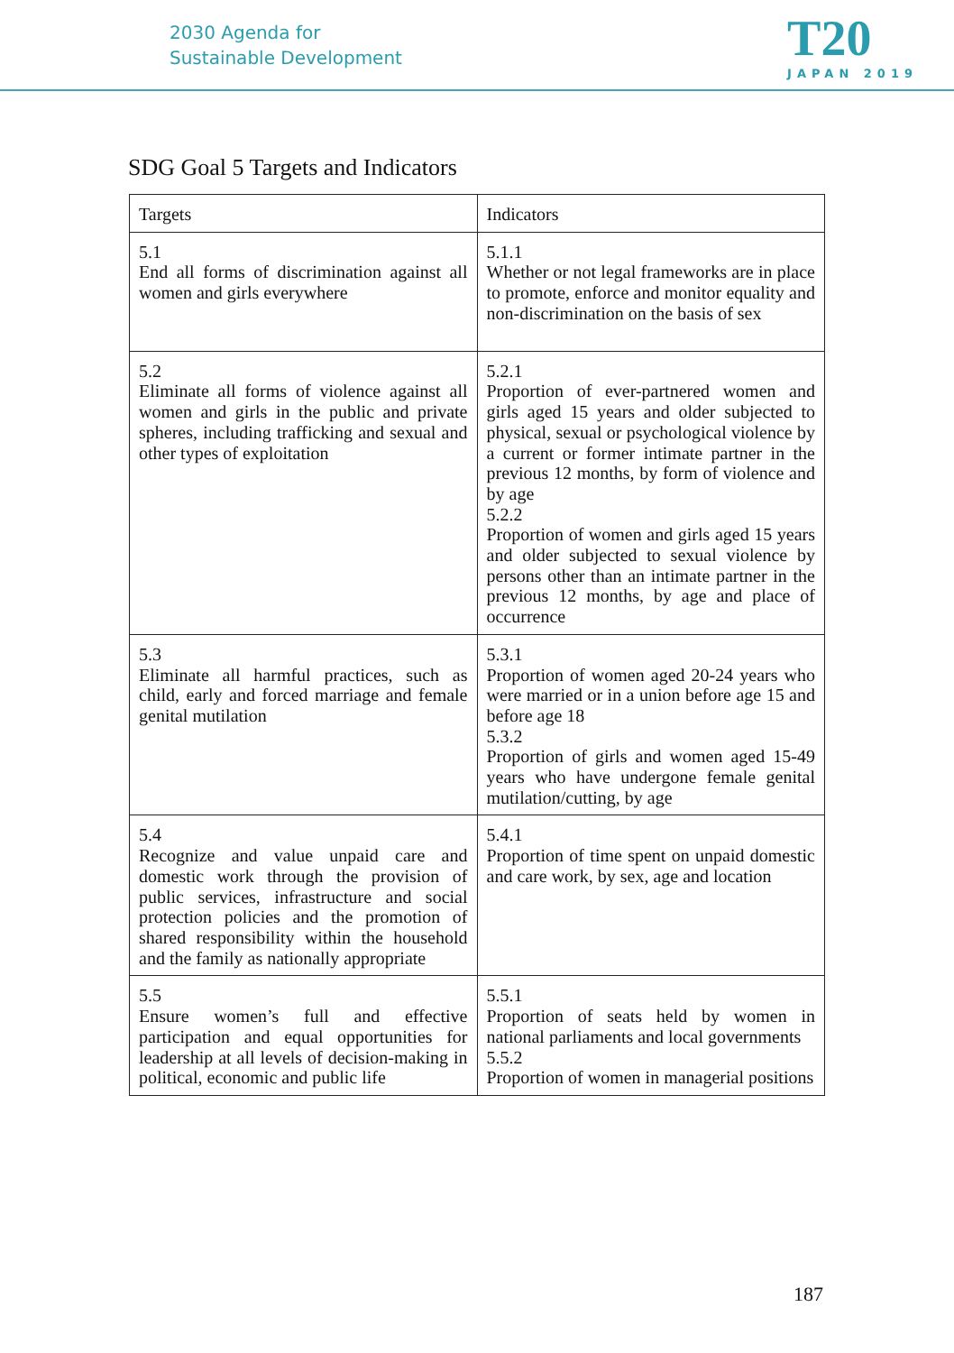2030 Agenda for
Sustainable Development
T20
JAPAN 2019
SDG Goal 5 Targets and Indicators
| Targets | Indicators |
| --- | --- |
| 5.1 End all forms of discrimination against all women and girls everywhere | 5.1.1 Whether or not legal frameworks are in place to promote, enforce and monitor equality and non-discrimination on the basis of sex |
| 5.2 Eliminate all forms of violence against all women and girls in the public and private spheres, including trafficking and sexual and other types of exploitation | 5.2.1 Proportion of ever-partnered women and girls aged 15 years and older subjected to physical, sexual or psychological violence by a current or former intimate partner in the previous 12 months, by form of violence and by age 5.2.2 Proportion of women and girls aged 15 years and older subjected to sexual violence by persons other than an intimate partner in the previous 12 months, by age and place of occurrence |
| 5.3 Eliminate all harmful practices, such as child, early and forced marriage and female genital mutilation | 5.3.1 Proportion of women aged 20-24 years who were married or in a union before age 15 and before age 18 5.3.2 Proportion of girls and women aged 15-49 years who have undergone female genital mutilation/cutting, by age |
| 5.4 Recognize and value unpaid care and domestic work through the provision of public services, infrastructure and social protection policies and the promotion of shared responsibility within the household and the family as nationally appropriate | 5.4.1 Proportion of time spent on unpaid domestic and care work, by sex, age and location |
| 5.5 Ensure women’s full and effective participation and equal opportunities for leadership at all levels of decision-making in political, economic and public life | 5.5.1 Proportion of seats held by women in national parliaments and local governments 5.5.2 Proportion of women in managerial positions |
187